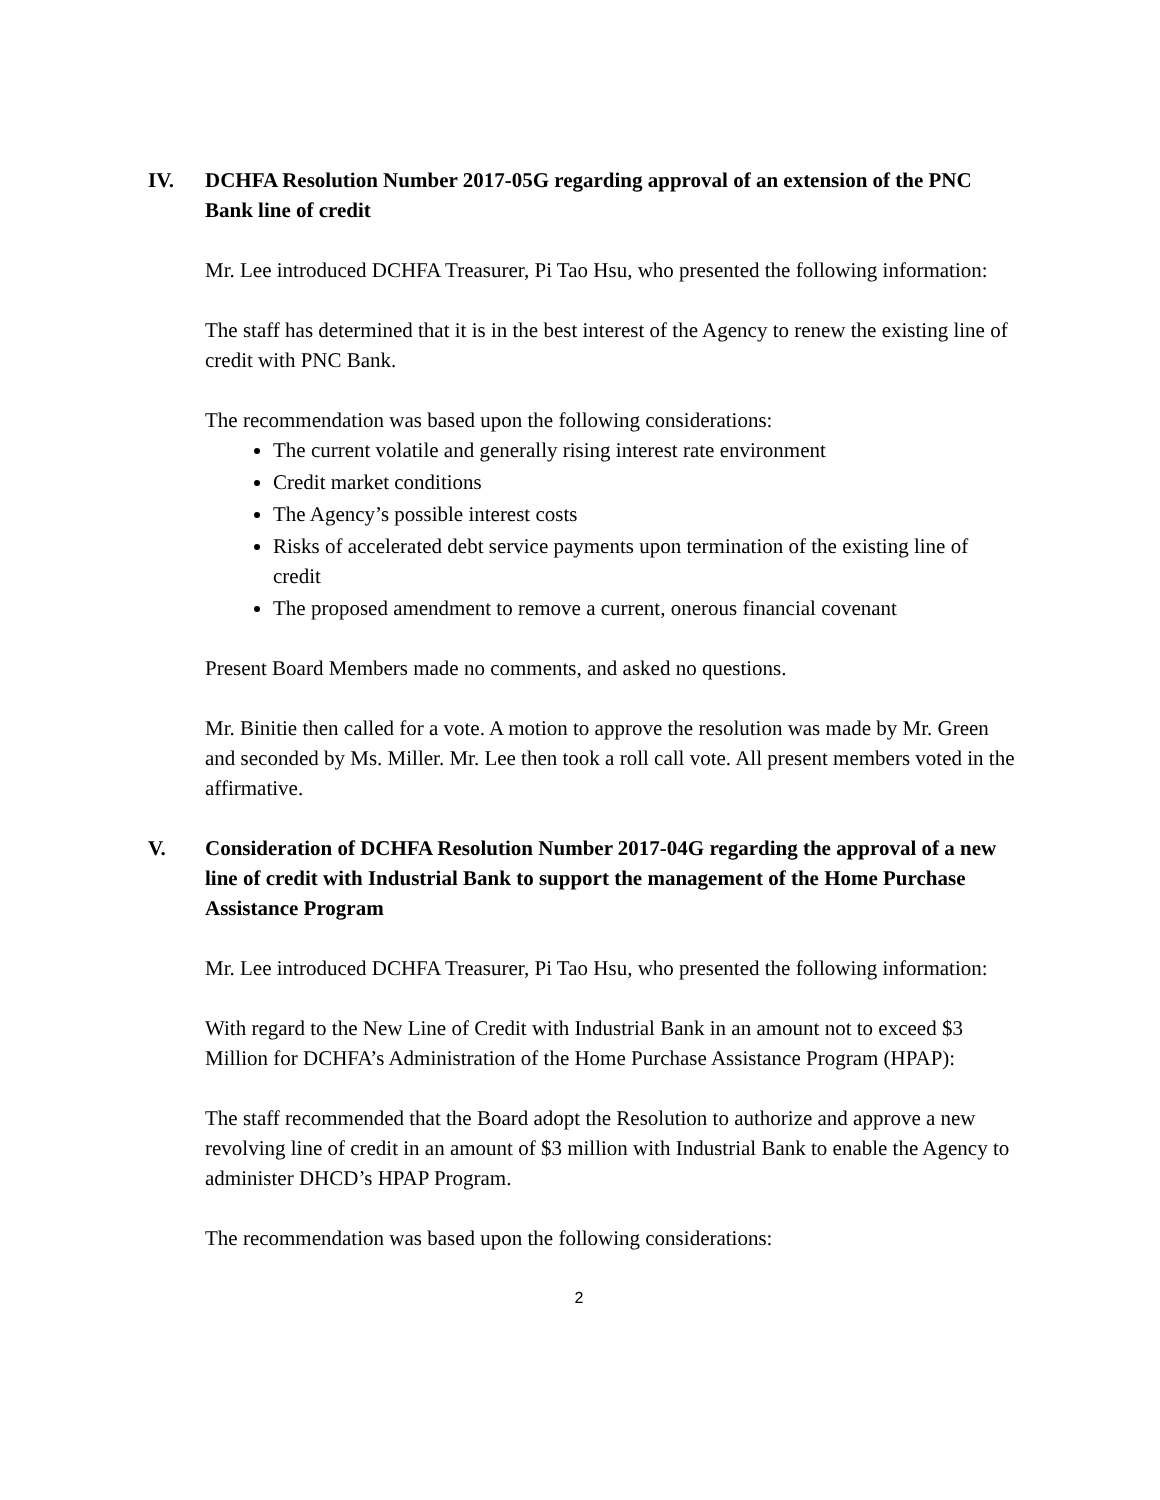IV. DCHFA Resolution Number 2017-05G regarding approval of an extension of the PNC Bank line of credit
Mr. Lee introduced DCHFA Treasurer, Pi Tao Hsu, who presented the following information:
The staff has determined that it is in the best interest of the Agency to renew the existing line of credit with PNC Bank.
The recommendation was based upon the following considerations:
The current volatile and generally rising interest rate environment
Credit market conditions
The Agency’s possible interest costs
Risks of accelerated debt service payments upon termination of the existing line of credit
The proposed amendment to remove a current, onerous financial covenant
Present Board Members made no comments, and asked no questions.
Mr. Binitie then called for a vote. A motion to approve the resolution was made by Mr. Green and seconded by Ms. Miller. Mr. Lee then took a roll call vote. All present members voted in the affirmative.
V. Consideration of DCHFA Resolution Number 2017-04G regarding the approval of a new line of credit with Industrial Bank to support the management of the Home Purchase Assistance Program
Mr. Lee introduced DCHFA Treasurer, Pi Tao Hsu, who presented the following information:
With regard to the New Line of Credit with Industrial Bank in an amount not to exceed $3 Million for DCHFA’s Administration of the Home Purchase Assistance Program (HPAP):
The staff recommended that the Board adopt the Resolution to authorize and approve a new revolving line of credit in an amount of $3 million with Industrial Bank to enable the Agency to administer DHCD’s HPAP Program.
The recommendation was based upon the following considerations:
2